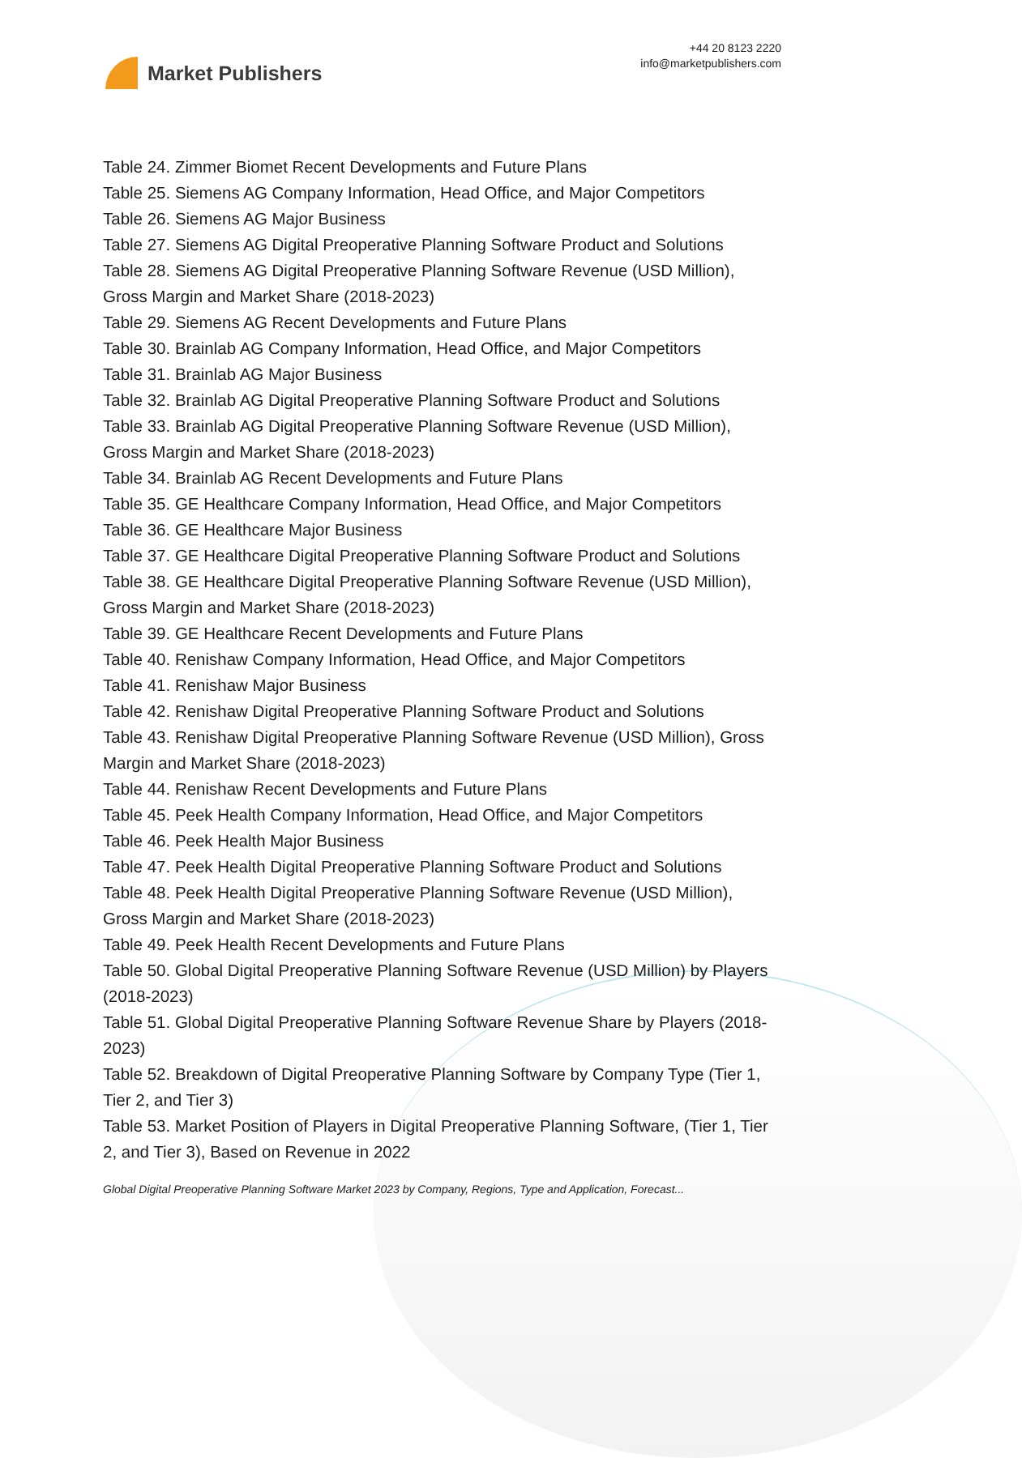Market Publishers
+44 20 8123 2220
info@marketpublishers.com
Table 24. Zimmer Biomet Recent Developments and Future Plans
Table 25. Siemens AG Company Information, Head Office, and Major Competitors
Table 26. Siemens AG Major Business
Table 27. Siemens AG Digital Preoperative Planning Software Product and Solutions
Table 28. Siemens AG Digital Preoperative Planning Software Revenue (USD Million), Gross Margin and Market Share (2018-2023)
Table 29. Siemens AG Recent Developments and Future Plans
Table 30. Brainlab AG Company Information, Head Office, and Major Competitors
Table 31. Brainlab AG Major Business
Table 32. Brainlab AG Digital Preoperative Planning Software Product and Solutions
Table 33. Brainlab AG Digital Preoperative Planning Software Revenue (USD Million), Gross Margin and Market Share (2018-2023)
Table 34. Brainlab AG Recent Developments and Future Plans
Table 35. GE Healthcare Company Information, Head Office, and Major Competitors
Table 36. GE Healthcare Major Business
Table 37. GE Healthcare Digital Preoperative Planning Software Product and Solutions
Table 38. GE Healthcare Digital Preoperative Planning Software Revenue (USD Million), Gross Margin and Market Share (2018-2023)
Table 39. GE Healthcare Recent Developments and Future Plans
Table 40. Renishaw Company Information, Head Office, and Major Competitors
Table 41. Renishaw Major Business
Table 42. Renishaw Digital Preoperative Planning Software Product and Solutions
Table 43. Renishaw Digital Preoperative Planning Software Revenue (USD Million), Gross Margin and Market Share (2018-2023)
Table 44. Renishaw Recent Developments and Future Plans
Table 45. Peek Health Company Information, Head Office, and Major Competitors
Table 46. Peek Health Major Business
Table 47. Peek Health Digital Preoperative Planning Software Product and Solutions
Table 48. Peek Health Digital Preoperative Planning Software Revenue (USD Million), Gross Margin and Market Share (2018-2023)
Table 49. Peek Health Recent Developments and Future Plans
Table 50. Global Digital Preoperative Planning Software Revenue (USD Million) by Players (2018-2023)
Table 51. Global Digital Preoperative Planning Software Revenue Share by Players (2018-2023)
Table 52. Breakdown of Digital Preoperative Planning Software by Company Type (Tier 1, Tier 2, and Tier 3)
Table 53. Market Position of Players in Digital Preoperative Planning Software, (Tier 1, Tier 2, and Tier 3), Based on Revenue in 2022
Global Digital Preoperative Planning Software Market 2023 by Company, Regions, Type and Application, Forecast...